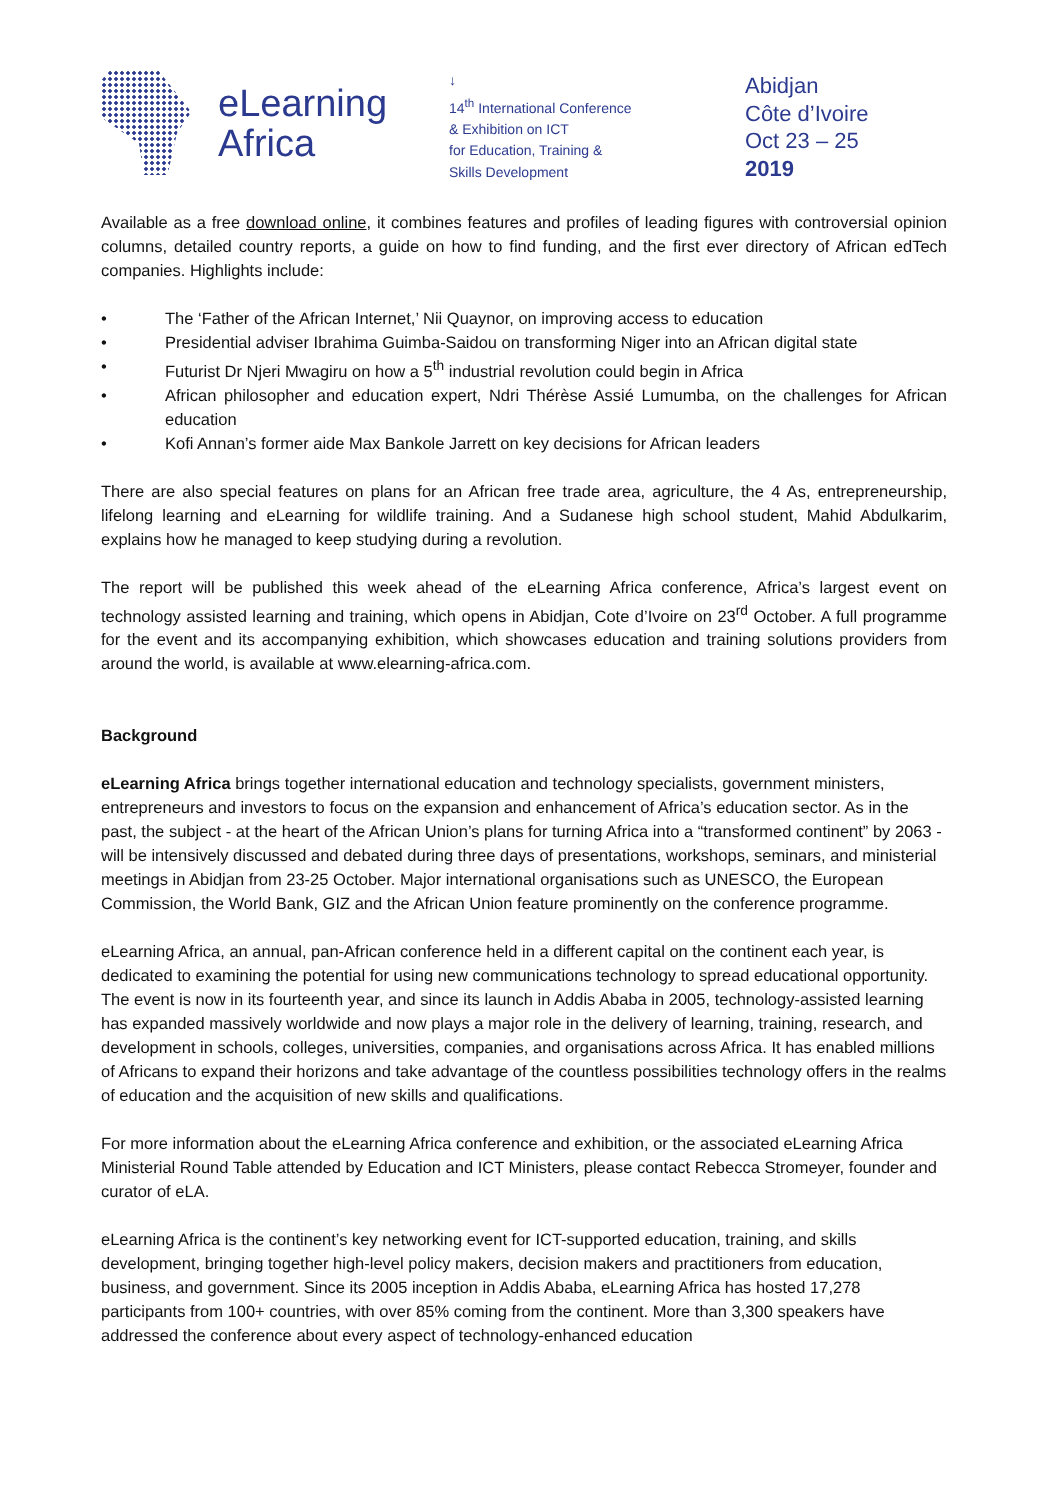eLearning
Africa
↓
14<sup>th</sup> International Conference
& Exhibition on ICT
for Education, Training &
Skills Development
Abidjan
Côte d’Ivoire
Oct 23 – 25
2019
Available as a free download online, it combines features and profiles of leading figures with controversial opinion columns, detailed country reports, a guide on how to find funding, and the first ever directory of African edTech companies. Highlights include:
• The ‘Father of the African Internet,’ Nii Quaynor, on improving access to education
• Presidential adviser Ibrahima Guimba-Saidou on transforming Niger into an African digital state
• Futurist Dr Njeri Mwagiru on how a 5<sup>th</sup> industrial revolution could begin in Africa
• African philosopher and education expert, Ndri Thérèse Assié Lumumba, on the challenges for African education
• Kofi Annan’s former aide Max Bankole Jarrett on key decisions for African leaders
There are also special features on plans for an African free trade area, agriculture, the 4 As, entrepreneurship, lifelong learning and eLearning for wildlife training. And a Sudanese high school student, Mahid Abdulkarim, explains how he managed to keep studying during a revolution.
The report will be published this week ahead of the eLearning Africa conference, Africa’s largest event on technology assisted learning and training, which opens in Abidjan, Cote d’Ivoire on 23<sup>rd</sup> October. A full programme for the event and its accompanying exhibition, which showcases education and training solutions providers from around the world, is available at www.elearning-africa.com.
Background
eLearning Africa brings together international education and technology specialists, government ministers, entrepreneurs and investors to focus on the expansion and enhancement of Africa’s education sector. As in the past, the subject - at the heart of the African Union’s plans for turning Africa into a “transformed continent” by 2063 - will be intensively discussed and debated during three days of presentations, workshops, seminars, and ministerial meetings in Abidjan from 23-25 October. Major international organisations such as UNESCO, the European Commission, the World Bank, GIZ and the African Union feature prominently on the conference programme.
eLearning Africa, an annual, pan-African conference held in a different capital on the continent each year, is dedicated to examining the potential for using new communications technology to spread educational opportunity. The event is now in its fourteenth year, and since its launch in Addis Ababa in 2005, technology-assisted learning has expanded massively worldwide and now plays a major role in the delivery of learning, training, research, and development in schools, colleges, universities, companies, and organisations across Africa. It has enabled millions of Africans to expand their horizons and take advantage of the countless possibilities technology offers in the realms of education and the acquisition of new skills and qualifications.
For more information about the eLearning Africa conference and exhibition, or the associated eLearning Africa Ministerial Round Table attended by Education and ICT Ministers, please contact Rebecca Stromeyer, founder and curator of eLA.
eLearning Africa is the continent’s key networking event for ICT-supported education, training, and skills development, bringing together high-level policy makers, decision makers and practitioners from education, business, and government. Since its 2005 inception in Addis Ababa, eLearning Africa has hosted 17,278 participants from 100+ countries, with over 85% coming from the continent. More than 3,300 speakers have addressed the conference about every aspect of technology-enhanced education